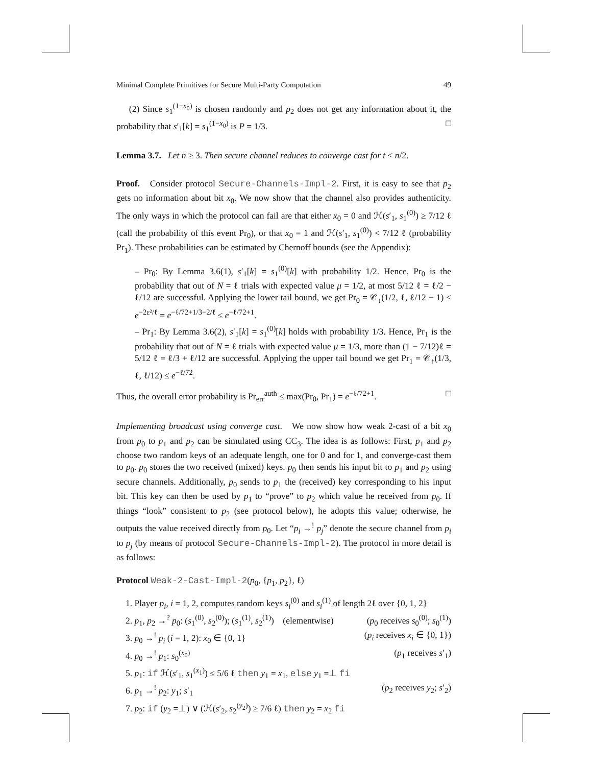Minimal Complete Primitives for Secure Multi-Party Computation 49
(2) Since s<sub>1</sub><sup>(1−x<sub>0</sub>)</sup> is chosen randomly and p<sub>2</sub> does not get any information about it, the probability that s′<sub>1</sub>[k] = s<sub>1</sub><sup>(1−x<sub>0</sub>)</sup> is P = 1/3. □
Lemma 3.7. Let n ≥ 3. Then secure channel reduces to converge cast for t < n/2.
Proof. Consider protocol Secure-Channels-Impl-2. First, it is easy to see that p<sub>2</sub> gets no information about bit x<sub>0</sub>. We now show that the channel also provides authenticity. The only ways in which the protocol can fail are that either x<sub>0</sub> = 0 and ℋ(s′<sub>1</sub>, s<sub>1</sub><sup>(0)</sup>) ≥ 7/12 ℓ (call the probability of this event Pr<sub>0</sub>), or that x<sub>0</sub> = 1 and ℋ(s′<sub>1</sub>, s<sub>1</sub><sup>(0)</sup>) < 7/12 ℓ (probability Pr<sub>1</sub>). These probabilities can be estimated by Chernoff bounds (see the Appendix):
– Pr<sub>0</sub>: By Lemma 3.6(1), s′<sub>1</sub>[k] = s<sub>1</sub><sup>(0)</sup>[k] with probability 1/2. Hence, Pr<sub>0</sub> is the probability that out of N = ℓ trials with expected value μ = 1/2, at most 5/12 ℓ = ℓ/2 − ℓ/12 are successful. Applying the lower tail bound, we get Pr<sub>0</sub> = 𝒞<sub>↓</sub>(1/2, ℓ, ℓ/12 − 1) ≤ e<sup>−2ε²/ℓ</sup> = e<sup>−ℓ/72+1/3−2/ℓ</sup> ≤ e<sup>−ℓ/72+1</sup>.
– Pr<sub>1</sub>: By Lemma 3.6(2), s′<sub>1</sub>[k] = s<sub>1</sub><sup>(0)</sup>[k] holds with probability 1/3. Hence, Pr<sub>1</sub> is the probability that out of N = ℓ trials with expected value μ = 1/3, more than (1 − 7/12)ℓ = 5/12 ℓ = ℓ/3 + ℓ/12 are successful. Applying the upper tail bound we get Pr<sub>1</sub> = 𝒞<sub>↑</sub>(1/3, ℓ, ℓ/12) ≤ e<sup>−ℓ/72</sup>.
Thus, the overall error probability is Pr<sub>err</sub><sup>auth</sup> ≤ max(Pr<sub>0</sub>, Pr<sub>1</sub>) = e<sup>−ℓ/72+1</sup>. □
Implementing broadcast using converge cast. We now show how weak 2-cast of a bit x<sub>0</sub> from p<sub>0</sub> to p<sub>1</sub> and p<sub>2</sub> can be simulated using CC<sub>3</sub>. The idea is as follows: First, p<sub>1</sub> and p<sub>2</sub> choose two random keys of an adequate length, one for 0 and for 1, and converge-cast them to p<sub>0</sub>. p<sub>0</sub> stores the two received (mixed) keys. p<sub>0</sub> then sends his input bit to p<sub>1</sub> and p<sub>2</sub> using secure channels. Additionally, p<sub>0</sub> sends to p<sub>1</sub> the (received) key corresponding to his input bit. This key can then be used by p<sub>1</sub> to “prove” to p<sub>2</sub> which value he received from p<sub>0</sub>. If things “look” consistent to p<sub>2</sub> (see protocol below), he adopts this value; otherwise, he outputs the value received directly from p<sub>0</sub>. Let “p<sub>i</sub> →<sup>!</sup> p<sub>j</sub>” denote the secure channel from p<sub>i</sub> to p<sub>j</sub> (by means of protocol Secure-Channels-Impl-2). The protocol in more detail is as follows:
Protocol Weak-2-Cast-Impl-2(p<sub>0</sub>, {p<sub>1</sub>, p<sub>2</sub>}, ℓ)
1. Player p<sub>i</sub>, i = 1, 2, computes random keys s<sub>i</sub><sup>(0)</sup> and s<sub>i</sub><sup>(1)</sup> of length 2ℓ over {0, 1, 2}
2. p<sub>1</sub>, p<sub>2</sub> →<sup>?</sup> p<sub>0</sub>: (s<sub>1</sub><sup>(0)</sup>, s<sub>2</sub><sup>(0)</sup>); (s<sub>1</sub><sup>(1)</sup>, s<sub>2</sub><sup>(1)</sup>) (elementwise) (p<sub>0</sub> receives s<sub>0</sub><sup>(0)</sup>; s<sub>0</sub><sup>(1)</sup>)
3. p<sub>0</sub> →<sup>!</sup> p<sub>i</sub> (i = 1, 2): x<sub>0</sub> ∈ {0, 1} (p<sub>i</sub> receives x<sub>i</sub> ∈ {0, 1})
4. p<sub>0</sub> →<sup>!</sup> p<sub>1</sub>: s<sub>0</sub><sup>(x<sub>0</sub>)</sup> (p<sub>1</sub> receives s′<sub>1</sub>)
5. p<sub>1</sub>: if ℋ(s′<sub>1</sub>, s<sub>1</sub><sup>(x<sub>1</sub>)</sup>) ≤ 5/6 ℓ then y<sub>1</sub> = x<sub>1</sub>, else y<sub>1</sub> =⊥ fi
6. p<sub>1</sub> →<sup>!</sup> p<sub>2</sub>: y<sub>1</sub>; s′<sub>1</sub> (p<sub>2</sub> receives y<sub>2</sub>; s′<sub>2</sub>)
7. p<sub>2</sub>: if (y<sub>2</sub> =⊥) ∨ (ℋ(s′<sub>2</sub>, s<sub>2</sub><sup>(y<sub>2</sub>)</sup>) ≥ 7/6 ℓ) then y<sub>2</sub> = x<sub>2</sub> fi